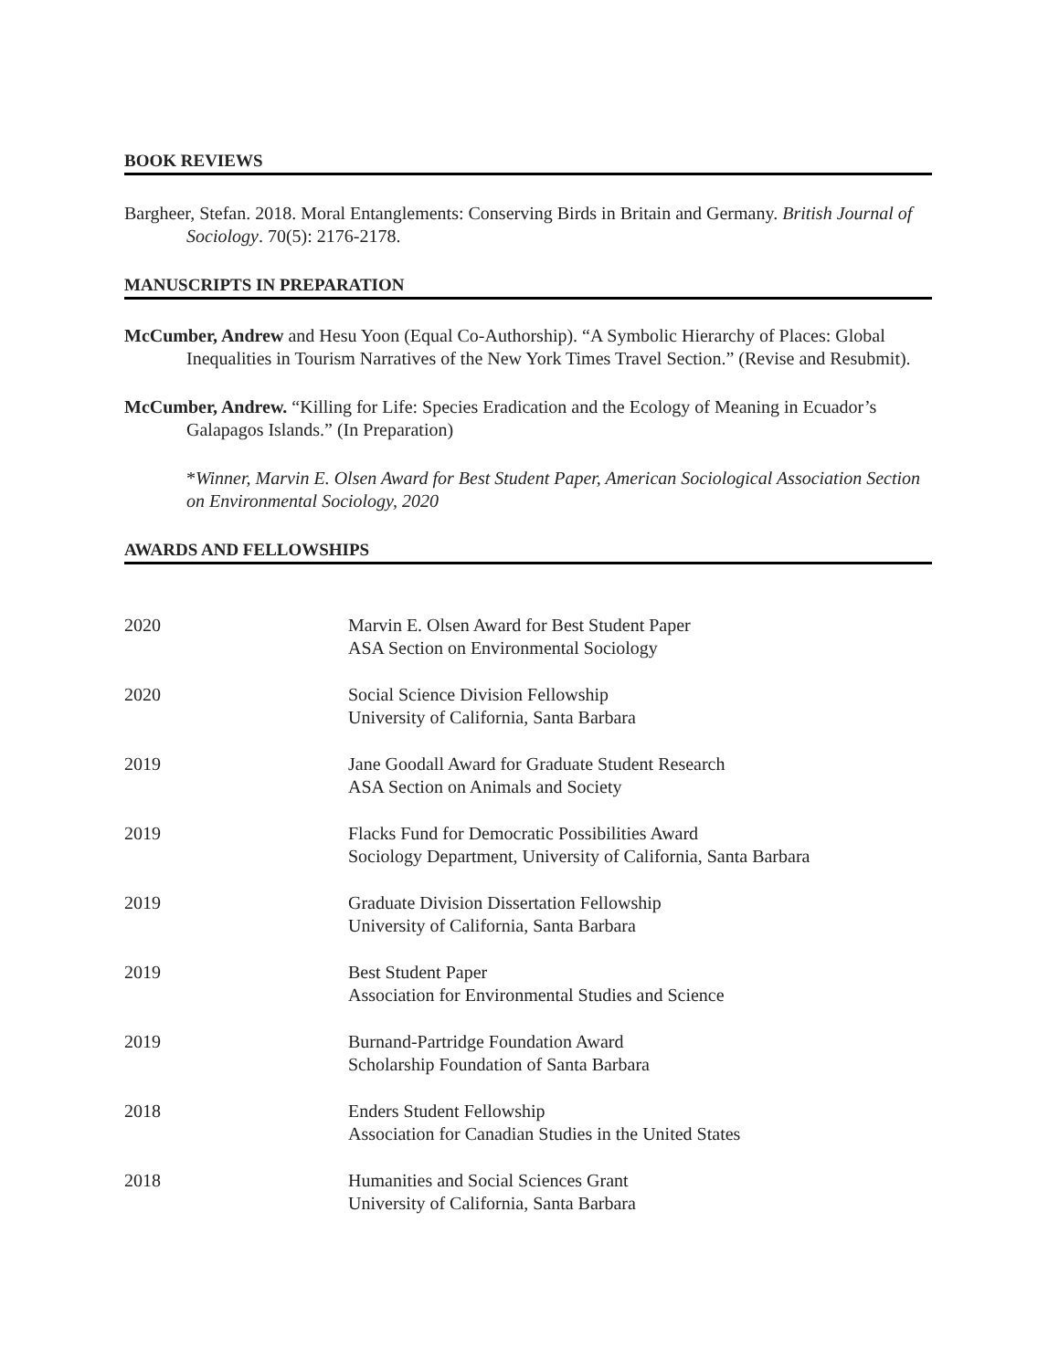BOOK REVIEWS
Bargheer, Stefan. 2018. Moral Entanglements: Conserving Birds in Britain and Germany. British Journal of Sociology. 70(5): 2176-2178.
MANUSCRIPTS IN PREPARATION
McCumber, Andrew and Hesu Yoon (Equal Co-Authorship). “A Symbolic Hierarchy of Places: Global Inequalities in Tourism Narratives of the New York Times Travel Section.” (Revise and Resubmit).
McCumber, Andrew. “Killing for Life: Species Eradication and the Ecology of Meaning in Ecuador’s Galapagos Islands.” (In Preparation)
*Winner, Marvin E. Olsen Award for Best Student Paper, American Sociological Association Section on Environmental Sociology, 2020
AWARDS AND FELLOWSHIPS
2020 Marvin E. Olsen Award for Best Student Paper
ASA Section on Environmental Sociology
2020 Social Science Division Fellowship
University of California, Santa Barbara
2019 Jane Goodall Award for Graduate Student Research
ASA Section on Animals and Society
2019 Flacks Fund for Democratic Possibilities Award
Sociology Department, University of California, Santa Barbara
2019 Graduate Division Dissertation Fellowship
University of California, Santa Barbara
2019 Best Student Paper
Association for Environmental Studies and Science
2019 Burnand-Partridge Foundation Award
Scholarship Foundation of Santa Barbara
2018 Enders Student Fellowship
Association for Canadian Studies in the United States
2018 Humanities and Social Sciences Grant
University of California, Santa Barbara